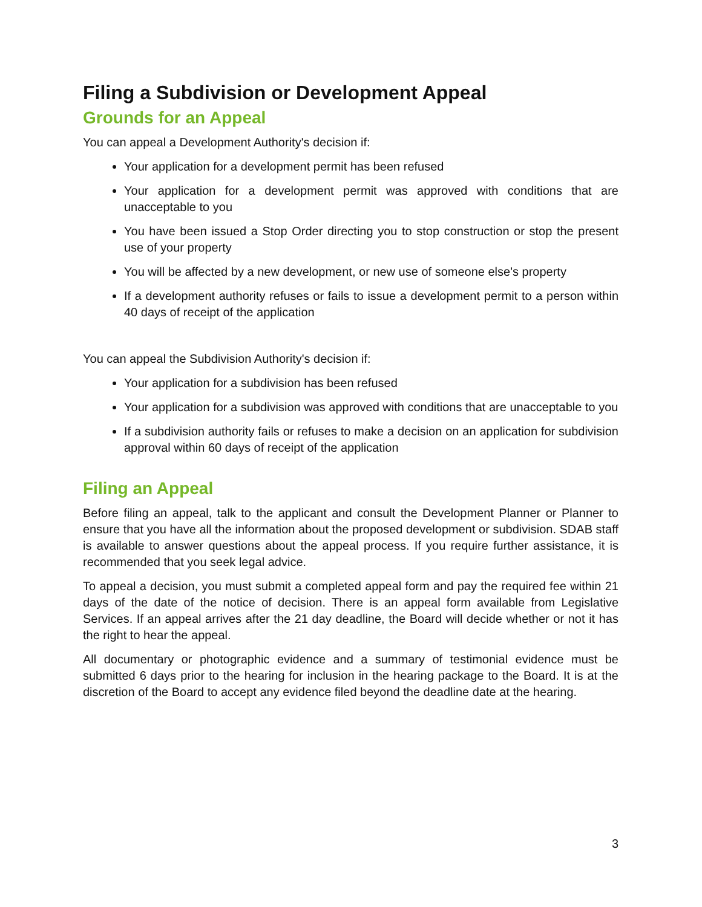Filing a Subdivision or Development Appeal
Grounds for an Appeal
You can appeal a Development Authority's decision if:
Your application for a development permit has been refused
Your application for a development permit was approved with conditions that are unacceptable to you
You have been issued a Stop Order directing you to stop construction or stop the present use of your property
You will be affected by a new development, or new use of someone else's property
If a development authority refuses or fails to issue a development permit to a person within 40 days of receipt of the application
You can appeal the Subdivision Authority's decision if:
Your application for a subdivision has been refused
Your application for a subdivision was approved with conditions that are unacceptable to you
If a subdivision authority fails or refuses to make a decision on an application for subdivision approval within 60 days of receipt of the application
Filing an Appeal
Before filing an appeal, talk to the applicant and consult the Development Planner or Planner to ensure that you have all the information about the proposed development or subdivision. SDAB staff is available to answer questions about the appeal process. If you require further assistance, it is recommended that you seek legal advice.
To appeal a decision, you must submit a completed appeal form and pay the required fee within 21 days of the date of the notice of decision. There is an appeal form available from Legislative Services. If an appeal arrives after the 21 day deadline, the Board will decide whether or not it has the right to hear the appeal.
All documentary or photographic evidence and a summary of testimonial evidence must be submitted 6 days prior to the hearing for inclusion in the hearing package to the Board. It is at the discretion of the Board to accept any evidence filed beyond the deadline date at the hearing.
3